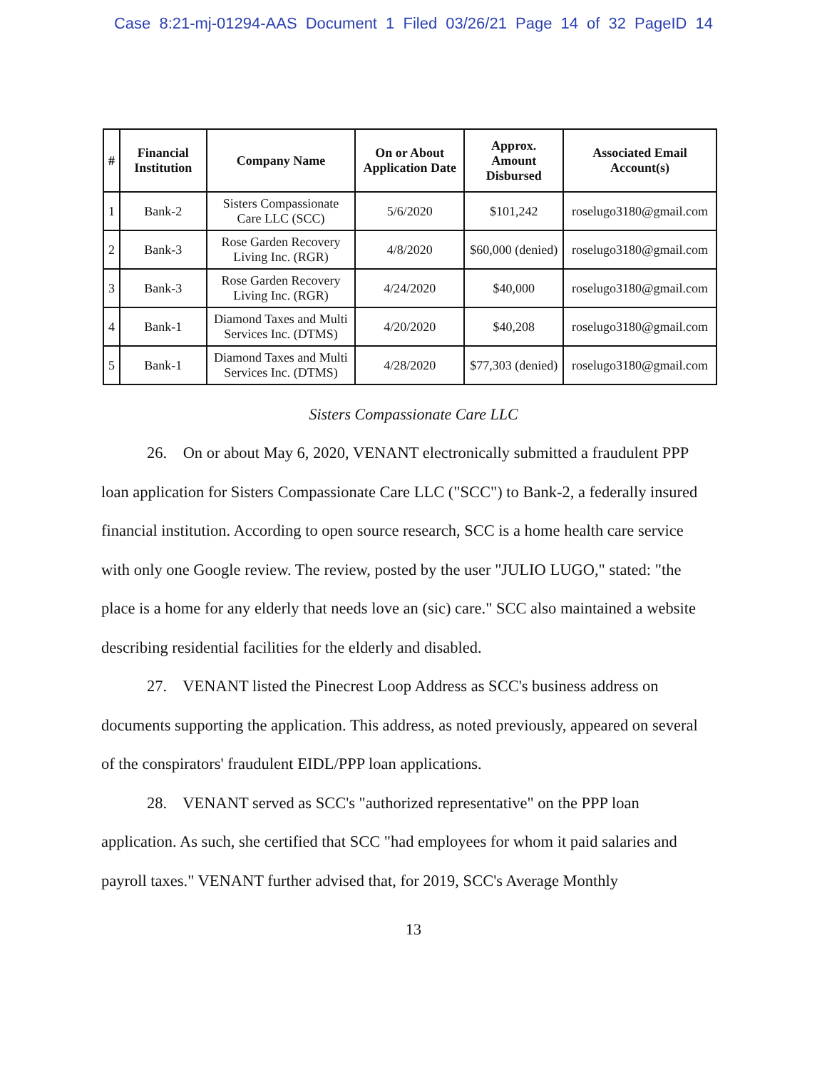Case 8:21-mj-01294-AAS Document 1 Filed 03/26/21 Page 14 of 32 PageID 14
| # | Financial Institution | Company Name | On or About Application Date | Approx. Amount Disbursed | Associated Email Account(s) |
| --- | --- | --- | --- | --- | --- |
| 1 | Bank-2 | Sisters Compassionate Care LLC (SCC) | 5/6/2020 | $101,242 | roselugo3180@gmail.com |
| 2 | Bank-3 | Rose Garden Recovery Living Inc. (RGR) | 4/8/2020 | $60,000 (denied) | roselugo3180@gmail.com |
| 3 | Bank-3 | Rose Garden Recovery Living Inc. (RGR) | 4/24/2020 | $40,000 | roselugo3180@gmail.com |
| 4 | Bank-1 | Diamond Taxes and Multi Services Inc. (DTMS) | 4/20/2020 | $40,208 | roselugo3180@gmail.com |
| 5 | Bank-1 | Diamond Taxes and Multi Services Inc. (DTMS) | 4/28/2020 | $77,303 (denied) | roselugo3180@gmail.com |
Sisters Compassionate Care LLC
26. On or about May 6, 2020, VENANT electronically submitted a fraudulent PPP loan application for Sisters Compassionate Care LLC ("SCC") to Bank-2, a federally insured financial institution. According to open source research, SCC is a home health care service with only one Google review. The review, posted by the user "JULIO LUGO," stated: "the place is a home for any elderly that needs love an (sic) care." SCC also maintained a website describing residential facilities for the elderly and disabled.
27. VENANT listed the Pinecrest Loop Address as SCC's business address on documents supporting the application. This address, as noted previously, appeared on several of the conspirators' fraudulent EIDL/PPP loan applications.
28. VENANT served as SCC's "authorized representative" on the PPP loan application. As such, she certified that SCC "had employees for whom it paid salaries and payroll taxes." VENANT further advised that, for 2019, SCC's Average Monthly
13